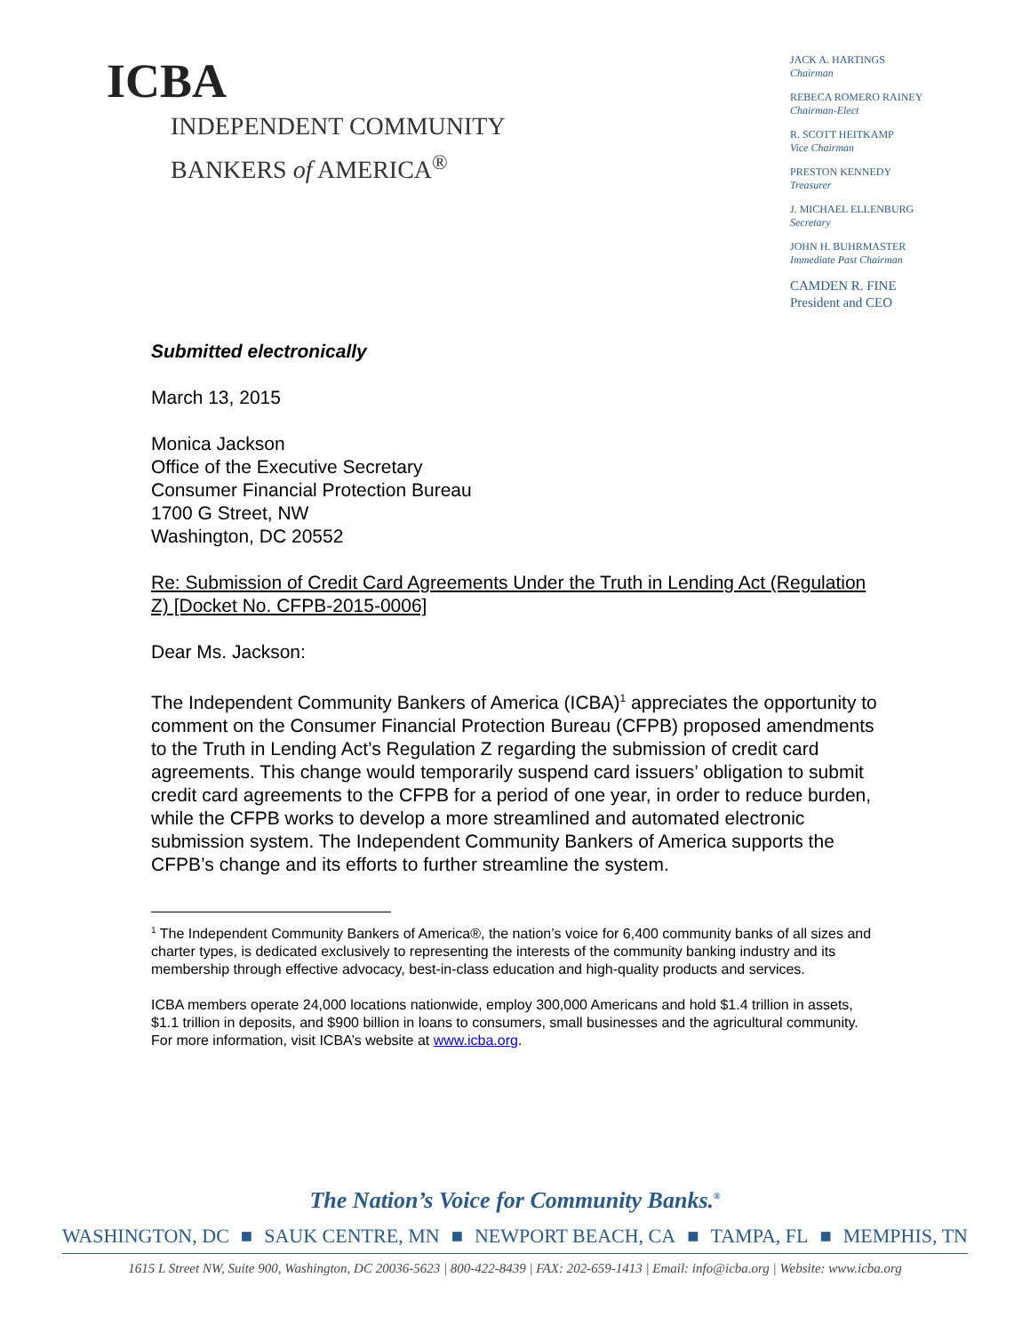ICBA
INDEPENDENT COMMUNITY
BANKERS of AMERICA<sup>®</sup>
JACK A. HARTINGS
Chairman
REBECA ROMERO RAINEY
Chairman-Elect
R. SCOTT HEITKAMP
Vice Chairman
PRESTON KENNEDY
Treasurer
J. MICHAEL ELLENBURG
Secretary
JOHN H. BUHRMASTER
Immediate Past Chairman
CAMDEN R. FINE
President and CEO
Submitted electronically
March 13, 2015
Monica Jackson
Office of the Executive Secretary
Consumer Financial Protection Bureau
1700 G Street, NW
Washington, DC 20552
Re: Submission of Credit Card Agreements Under the Truth in Lending Act (Regulation Z) [Docket No. CFPB-2015-0006]
Dear Ms. Jackson:
The Independent Community Bankers of America (ICBA)<sup>1</sup> appreciates the opportunity to comment on the Consumer Financial Protection Bureau (CFPB) proposed amendments to the Truth in Lending Act’s Regulation Z regarding the submission of credit card agreements. This change would temporarily suspend card issuers’ obligation to submit credit card agreements to the CFPB for a period of one year, in order to reduce burden, while the CFPB works to develop a more streamlined and automated electronic submission system. The Independent Community Bankers of America supports the CFPB’s change and its efforts to further streamline the system.
<sup>1</sup> The Independent Community Bankers of America®, the nation’s voice for 6,400 community banks of all sizes and charter types, is dedicated exclusively to representing the interests of the community banking industry and its membership through effective advocacy, best-in-class education and high-quality products and services.
ICBA members operate 24,000 locations nationwide, employ 300,000 Americans and hold $1.4 trillion in assets, $1.1 trillion in deposits, and $900 billion in loans to consumers, small businesses and the agricultural community. For more information, visit ICBA’s website at www.icba.org.
The Nation’s Voice for Community Banks.<sup>®</sup>
WASHINGTON, DC ■ SAUK CENTRE, MN ■ NEWPORT BEACH, CA ■ TAMPA, FL ■ MEMPHIS, TN
1615 L Street NW, Suite 900, Washington, DC 20036-5623 | 800-422-8439 | FAX: 202-659-1413 | Email: info@icba.org | Website: www.icba.org